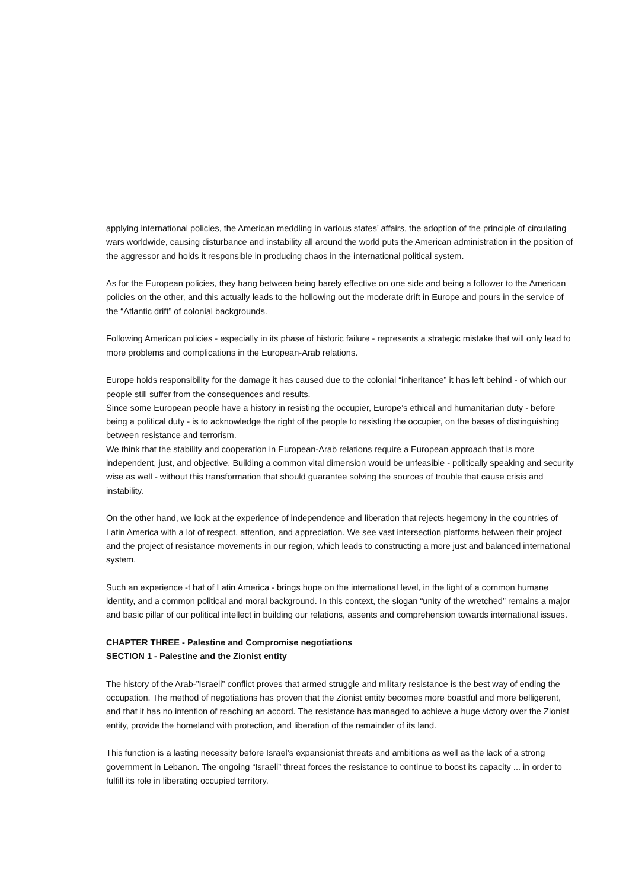applying international policies, the American meddling in various states’ affairs, the adoption of the principle of circulating wars worldwide, causing disturbance and instability all around the world puts the American administration in the position of the aggressor and holds it responsible in producing chaos in the international political system.
As for the European policies, they hang between being barely effective on one side and being a follower to the American policies on the other, and this actually leads to the hollowing out the moderate drift in Europe and pours in the service of the “Atlantic drift” of colonial backgrounds.
Following American policies - especially in its phase of historic failure - represents a strategic mistake that will only lead to more problems and complications in the European-Arab relations.
Europe holds responsibility for the damage it has caused due to the colonial “inheritance” it has left behind - of which our people still suffer from the consequences and results.
Since some European people have a history in resisting the occupier, Europe’s ethical and humanitarian duty - before being a political duty - is to acknowledge the right of the people to resisting the occupier, on the bases of distinguishing between resistance and terrorism.
We think that the stability and cooperation in European-Arab relations require a European approach that is more independent, just, and objective. Building a common vital dimension would be unfeasible - politically speaking and security wise as well - without this transformation that should guarantee solving the sources of trouble that cause crisis and instability.
On the other hand, we look at the experience of independence and liberation that rejects hegemony in the countries of Latin America with a lot of respect, attention, and appreciation. We see vast intersection platforms between their project and the project of resistance movements in our region, which leads to constructing a more just and balanced international system.
Such an experience -t hat of Latin America - brings hope on the international level, in the light of a common humane identity, and a common political and moral background. In this context, the slogan “unity of the wretched” remains a major and basic pillar of our political intellect in building our relations, assents and comprehension towards international issues.
CHAPTER THREE - Palestine and Compromise negotiations
SECTION 1 - Palestine and the Zionist entity
The history of the Arab-”Israeli” conflict proves that armed struggle and military resistance is the best way of ending the occupation. The method of negotiations has proven that the Zionist entity becomes more boastful and more belligerent, and that it has no intention of reaching an accord. The resistance has managed to achieve a huge victory over the Zionist entity, provide the homeland with protection, and liberation of the remainder of its land.
This function is a lasting necessity before Israel’s expansionist threats and ambitions as well as the lack of a strong government in Lebanon. The ongoing “Israeli” threat forces the resistance to continue to boost its capacity ... in order to fulfill its role in liberating occupied territory.